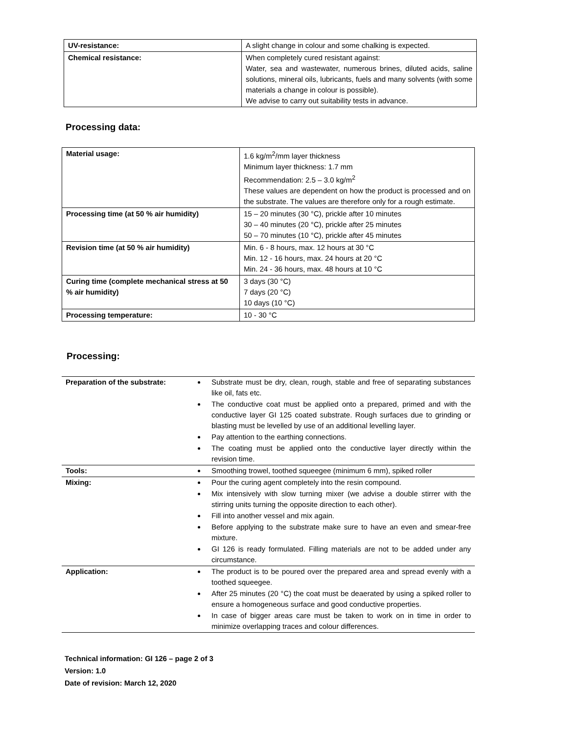| UV-resistance: | A slight change in colour and some chalking is expected. |
| Chemical resistance: | When completely cured resistant against: Water, sea and wastewater, numerous brines, diluted acids, saline solutions, mineral oils, lubricants, fuels and many solvents (with some materials a change in colour is possible). We advise to carry out suitability tests in advance. |
Processing data:
| Material usage: | 1.6 kg/m<sup>2</sup>/mm layer thickness Minimum layer thickness: 1.7 mm Recommendation: 2.5 – 3.0 kg/m<sup>2</sup> These values are dependent on how the product is processed and on the substrate. The values are therefore only for a rough estimate. |
| Processing time (at 50 % air humidity) | 15 – 20 minutes (30 °C), prickle after 10 minutes 30 – 40 minutes (20 °C), prickle after 25 minutes 50 – 70 minutes (10 °C), prickle after 45 minutes |
| Revision time (at 50 % air humidity) | Min. 6 - 8 hours, max. 12 hours at 30 °C Min. 12 - 16 hours, max. 24 hours at 20 °C Min. 24 - 36 hours, max. 48 hours at 10 °C |
| Curing time (complete mechanical stress at 50 % air humidity) | 3 days (30 °C) 7 days (20 °C) 10 days (10 °C) |
| Processing temperature: | 10 - 30 °C |
Processing:
| Preparation of the substrate: | Substrate must be dry, clean, rough, stable and free of separating substances like oil, fats etc. The conductive coat must be applied onto a prepared, primed and with the conductive layer GI 125 coated substrate. Rough surfaces due to grinding or blasting must be levelled by use of an additional levelling layer. Pay attention to the earthing connections. The coating must be applied onto the conductive layer directly within the revision time. |
| Tools: | Smoothing trowel, toothed squeegee (minimum 6 mm), spiked roller |
| Mixing: | Pour the curing agent completely into the resin compound. Mix intensively with slow turning mixer (we advise a double stirrer with the stirring units turning the opposite direction to each other). Fill into another vessel and mix again. Before applying to the substrate make sure to have an even and smear-free mixture. GI 126 is ready formulated. Filling materials are not to be added under any circumstance. |
| Application: | The product is to be poured over the prepared area and spread evenly with a toothed squeegee. After 25 minutes (20 °C) the coat must be deaerated by using a spiked roller to ensure a homogeneous surface and good conductive properties. In case of bigger areas care must be taken to work on in time in order to minimize overlapping traces and colour differences. |
Technical information: GI 126 – page 2 of 3
Version: 1.0
Date of revision: March 12, 2020